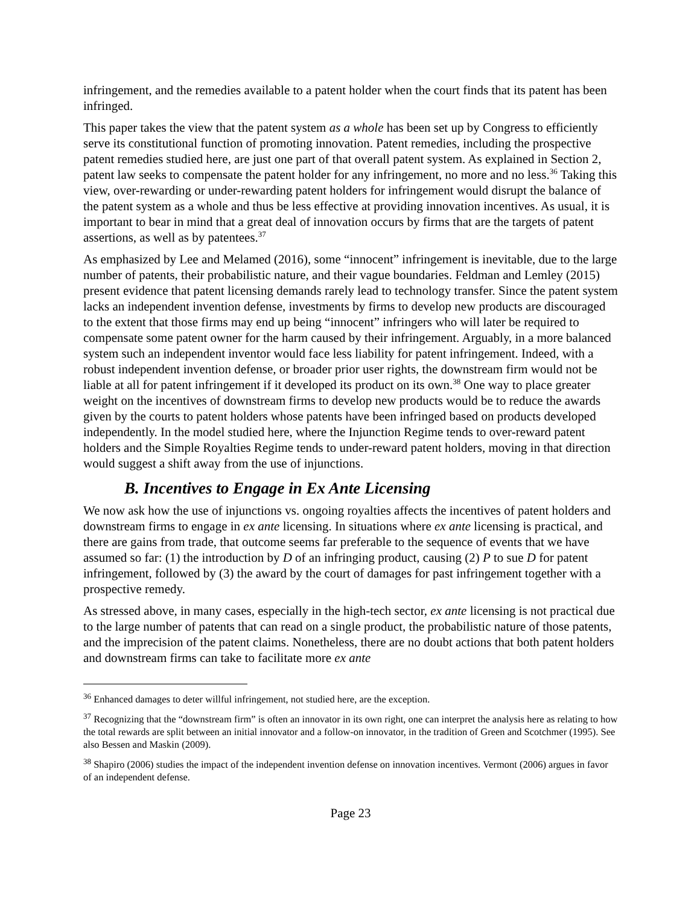infringement, and the remedies available to a patent holder when the court finds that its patent has been infringed.
This paper takes the view that the patent system as a whole has been set up by Congress to efficiently serve its constitutional function of promoting innovation. Patent remedies, including the prospective patent remedies studied here, are just one part of that overall patent system. As explained in Section 2, patent law seeks to compensate the patent holder for any infringement, no more and no less.<sup>36</sup> Taking this view, over-rewarding or under-rewarding patent holders for infringement would disrupt the balance of the patent system as a whole and thus be less effective at providing innovation incentives. As usual, it is important to bear in mind that a great deal of innovation occurs by firms that are the targets of patent assertions, as well as by patentees.<sup>37</sup>
As emphasized by Lee and Melamed (2016), some “innocent” infringement is inevitable, due to the large number of patents, their probabilistic nature, and their vague boundaries. Feldman and Lemley (2015) present evidence that patent licensing demands rarely lead to technology transfer. Since the patent system lacks an independent invention defense, investments by firms to develop new products are discouraged to the extent that those firms may end up being “innocent” infringers who will later be required to compensate some patent owner for the harm caused by their infringement. Arguably, in a more balanced system such an independent inventor would face less liability for patent infringement. Indeed, with a robust independent invention defense, or broader prior user rights, the downstream firm would not be liable at all for patent infringement if it developed its product on its own.<sup>38</sup> One way to place greater weight on the incentives of downstream firms to develop new products would be to reduce the awards given by the courts to patent holders whose patents have been infringed based on products developed independently. In the model studied here, where the Injunction Regime tends to over-reward patent holders and the Simple Royalties Regime tends to under-reward patent holders, moving in that direction would suggest a shift away from the use of injunctions.
B. Incentives to Engage in Ex Ante Licensing
We now ask how the use of injunctions vs. ongoing royalties affects the incentives of patent holders and downstream firms to engage in ex ante licensing. In situations where ex ante licensing is practical, and there are gains from trade, that outcome seems far preferable to the sequence of events that we have assumed so far: (1) the introduction by D of an infringing product, causing (2) P to sue D for patent infringement, followed by (3) the award by the court of damages for past infringement together with a prospective remedy.
As stressed above, in many cases, especially in the high-tech sector, ex ante licensing is not practical due to the large number of patents that can read on a single product, the probabilistic nature of those patents, and the imprecision of the patent claims. Nonetheless, there are no doubt actions that both patent holders and downstream firms can take to facilitate more ex ante
<sup>36</sup> Enhanced damages to deter willful infringement, not studied here, are the exception.
<sup>37</sup> Recognizing that the “downstream firm” is often an innovator in its own right, one can interpret the analysis here as relating to how the total rewards are split between an initial innovator and a follow-on innovator, in the tradition of Green and Scotchmer (1995). See also Bessen and Maskin (2009).
<sup>38</sup> Shapiro (2006) studies the impact of the independent invention defense on innovation incentives. Vermont (2006) argues in favor of an independent defense.
Page 23